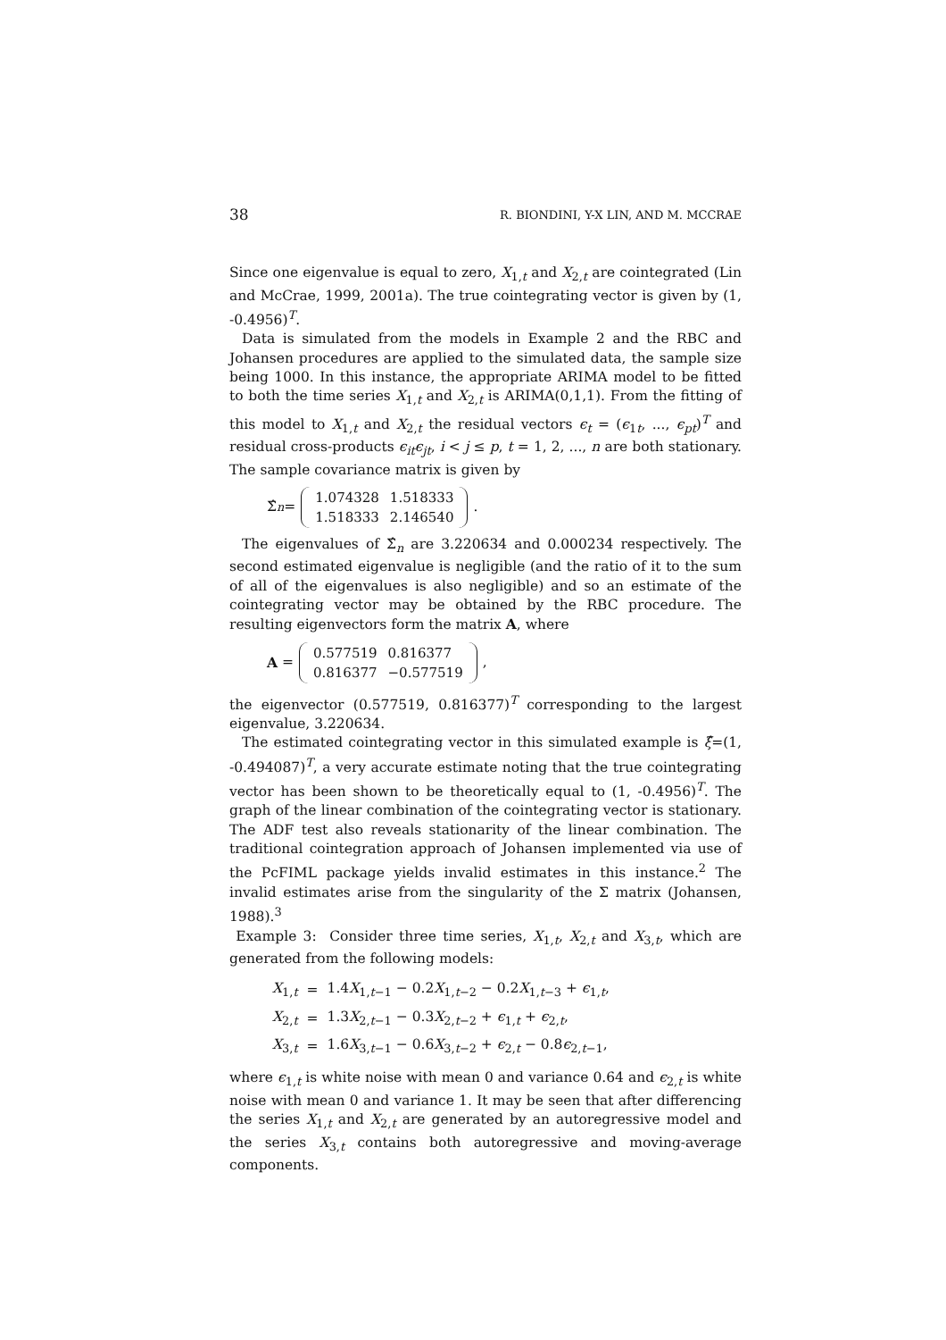38 R. BIONDINI, Y-X LIN, AND M. MCCRAE
Since one eigenvalue is equal to zero, X<sub>1,t</sub> and X<sub>2,t</sub> are cointegrated (Lin and McCrae, 1999, 2001a). The true cointegrating vector is given by (1, -0.4956)<sup>T</sup>.
Data is simulated from the models in Example 2 and the RBC and Johansen procedures are applied to the simulated data, the sample size being 1000. In this instance, the appropriate ARIMA model to be fitted to both the time series X<sub>1,t</sub> and X<sub>2,t</sub> is ARIMA(0,1,1). From the fitting of this model to X<sub>1,t</sub> and X<sub>2,t</sub> the residual vectors ϵ<sub>t</sub> = (ϵ<sub>1t</sub>, ..., ϵ<sub>pt</sub>)<sup>T</sup> and residual cross-products ϵ<sub>it</sub>ϵ<sub>jt</sub>, i < j ≤ p, t = 1, 2, ..., n are both stationary. The sample covariance matrix is given by
Σ̂<sub>n</sub> =
| 1.074328 | 1.518333 |
| 1.518333 | 2.146540 |
.
The eigenvalues of Σ̂<sub>n</sub> are 3.220634 and 0.000234 respectively. The second estimated eigenvalue is negligible (and the ratio of it to the sum of all of the eigenvalues is also negligible) and so an estimate of the cointegrating vector may be obtained by the RBC procedure. The resulting eigenvectors form the matrix A, where
A =
| 0.577519 | 0.816377 |
| 0.816377 | −0.577519 |
,
the eigenvector (0.577519, 0.816377)<sup>T</sup> corresponding to the largest eigenvalue, 3.220634.
The estimated cointegrating vector in this simulated example is ξ̂=(1, -0.494087)<sup>T</sup>, a very accurate estimate noting that the true cointegrating vector has been shown to be theoretically equal to (1, -0.4956)<sup>T</sup>. The graph of the linear combination of the cointegrating vector is stationary. The ADF test also reveals stationarity of the linear combination. The traditional cointegration approach of Johansen implemented via use of the PcFIML package yields invalid estimates in this instance.<sup>2</sup> The invalid estimates arise from the singularity of the Σ matrix (Johansen, 1988).<sup>3</sup>
Example 3: Consider three time series, X<sub>1,t</sub>, X<sub>2,t</sub> and X<sub>3,t</sub>, which are generated from the following models:
| X<sub>1,t</sub> | = | 1.4 X<sub>1,t−1</sub> − 0.2 X<sub>1,t−2</sub> − 0.2 X<sub>1,t−3</sub> + ϵ<sub>1,t</sub>, |
| X<sub>2,t</sub> | = | 1.3 X<sub>2,t−1</sub> − 0.3 X<sub>2,t−2</sub> + ϵ<sub>1,t</sub> + ϵ<sub>2,t</sub>, |
| X<sub>3,t</sub> | = | 1.6 X<sub>3,t−1</sub> − 0.6 X<sub>3,t−2</sub> + ϵ<sub>2,t</sub> − 0.8 ϵ<sub>2,t−1</sub>, |
where ϵ<sub>1,t</sub> is white noise with mean 0 and variance 0.64 and ϵ<sub>2,t</sub> is white noise with mean 0 and variance 1. It may be seen that after differencing the series X<sub>1,t</sub> and X<sub>2,t</sub> are generated by an autoregressive model and the series X<sub>3,t</sub> contains both autoregressive and moving-average components.